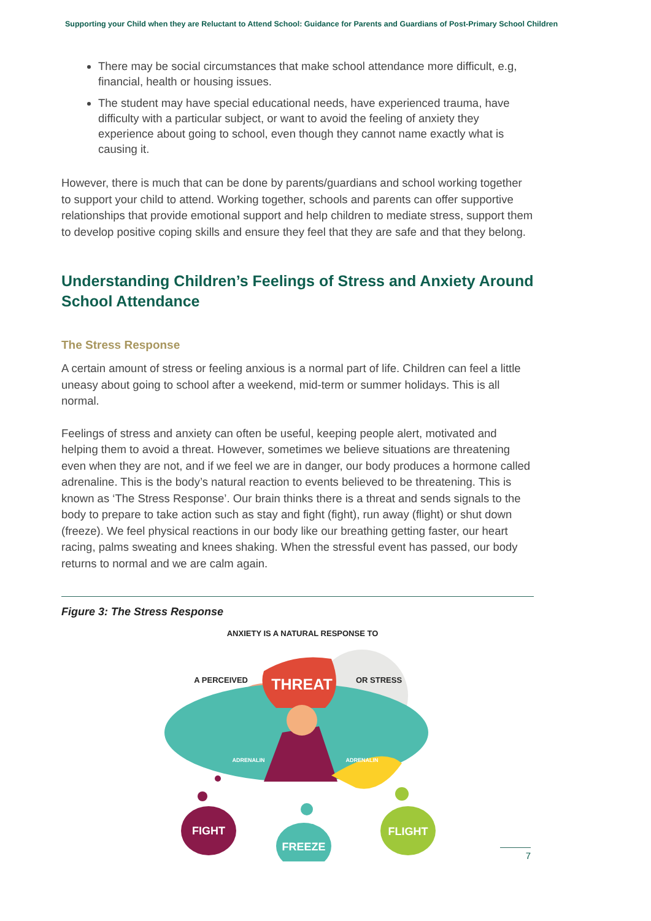Supporting your Child when they are Reluctant to Attend School: Guidance for Parents and Guardians of Post-Primary School Children
There may be social circumstances that make school attendance more difficult, e.g, financial, health or housing issues.
The student may have special educational needs, have experienced trauma, have difficulty with a particular subject, or want to avoid the feeling of anxiety they experience about going to school, even though they cannot name exactly what is causing it.
However, there is much that can be done by parents/guardians and school working together to support your child to attend. Working together, schools and parents can offer supportive relationships that provide emotional support and help children to mediate stress, support them to develop positive coping skills and ensure they feel that they are safe and that they belong.
Understanding Children’s Feelings of Stress and Anxiety Around School Attendance
The Stress Response
A certain amount of stress or feeling anxious is a normal part of life. Children can feel a little uneasy about going to school after a weekend, mid-term or summer holidays. This is all normal.
Feelings of stress and anxiety can often be useful, keeping people alert, motivated and helping them to avoid a threat. However, sometimes we believe situations are threatening even when they are not, and if we feel we are in danger, our body produces a hormone called adrenaline. This is the body’s natural reaction to events believed to be threatening. This is known as ‘The Stress Response’. Our brain thinks there is a threat and sends signals to the body to prepare to take action such as stay and fight (fight), run away (flight) or shut down (freeze). We feel physical reactions in our body like our breathing getting faster, our heart racing, palms sweating and knees shaking. When the stressful event has passed, our body returns to normal and we are calm again.
Figure 3: The Stress Response
ANXIETY IS A NATURAL RESPONSE TO
THREAT
A PERCEIVED
OR STRESS
ADRENALIN
ADRENALIN
FIGHT
FREEZE
FLIGHT
7